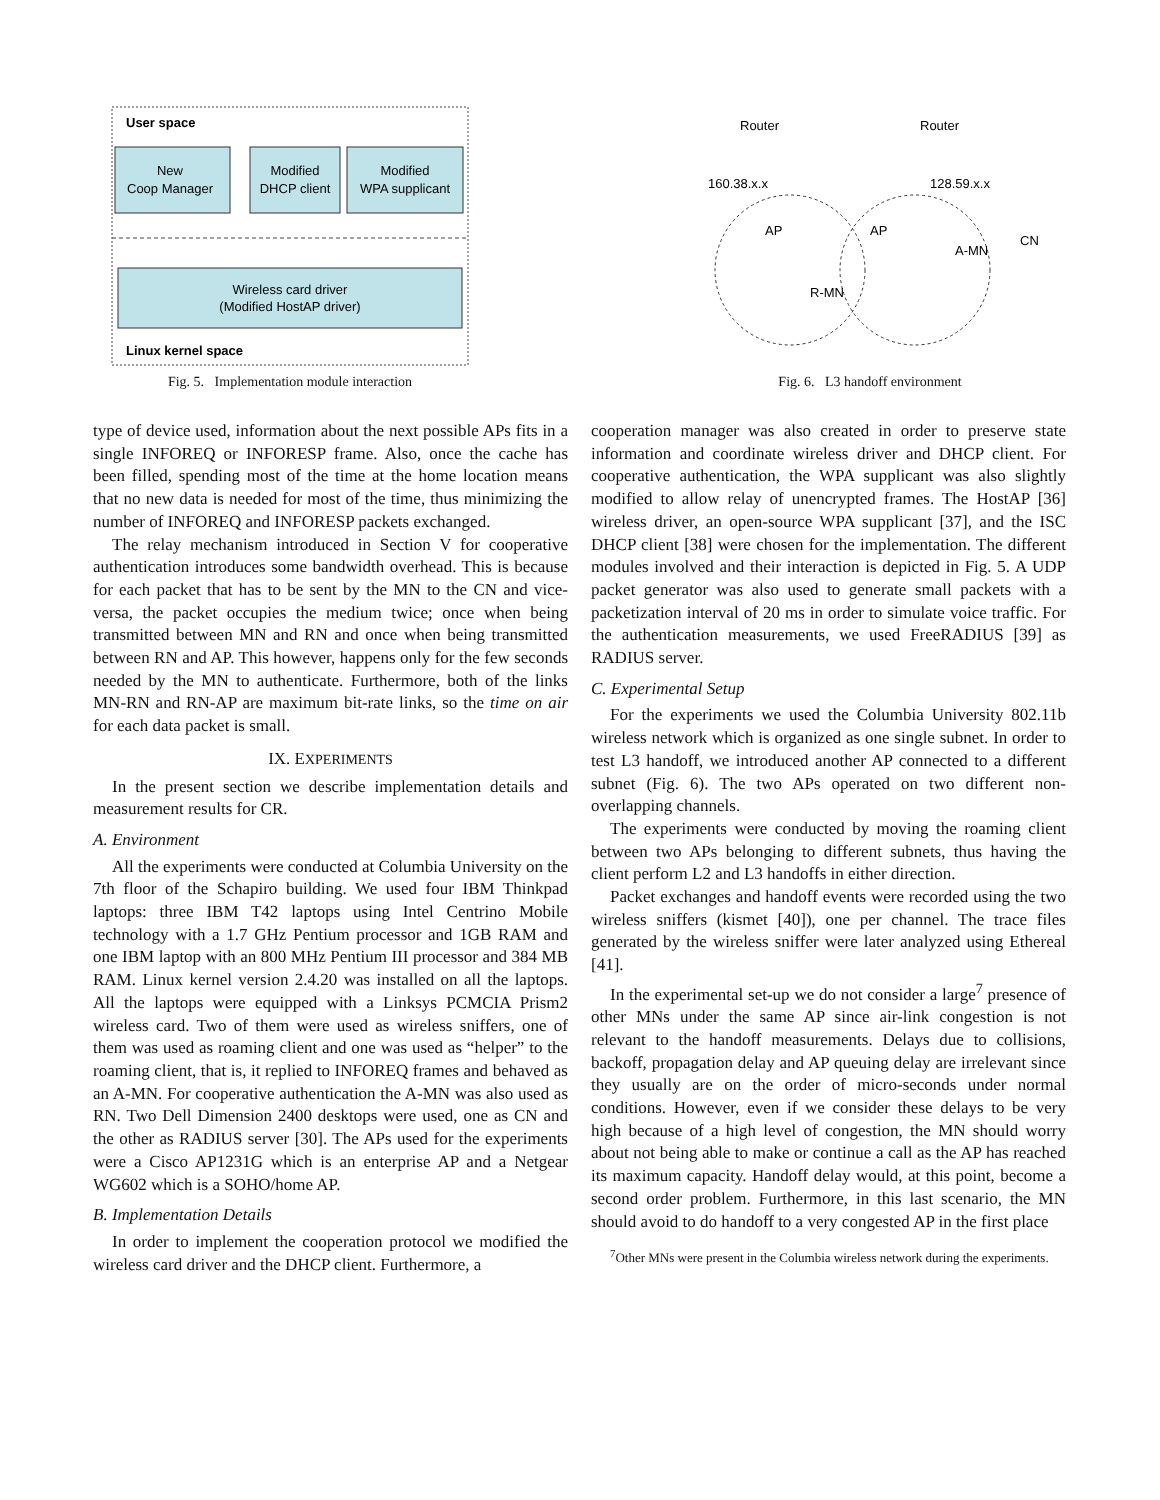User space
New
Coop Manager
Modified
DHCP client
Modified
WPA supplicant
Wireless card driver
(Modified HostAP driver)
Linux kernel space
Fig. 5. Implementation module interaction
Router
Router
160.38.x.x
128.59.x.x
AP
AP
A-MN
CN
R-MN
Fig. 6. L3 handoff environment
type of device used, information about the next possible APs fits in a single INFOREQ or INFORESP frame. Also, once the cache has been filled, spending most of the time at the home location means that no new data is needed for most of the time, thus minimizing the number of INFOREQ and INFORESP packets exchanged.
The relay mechanism introduced in Section V for cooperative authentication introduces some bandwidth overhead. This is because for each packet that has to be sent by the MN to the CN and vice-versa, the packet occupies the medium twice; once when being transmitted between MN and RN and once when being transmitted between RN and AP. This however, happens only for the few seconds needed by the MN to authenticate. Furthermore, both of the links MN-RN and RN-AP are maximum bit-rate links, so the time on air for each data packet is small.
IX. EXPERIMENTS
In the present section we describe implementation details and measurement results for CR.
A. Environment
All the experiments were conducted at Columbia University on the 7th floor of the Schapiro building. We used four IBM Thinkpad laptops: three IBM T42 laptops using Intel Centrino Mobile technology with a 1.7 GHz Pentium processor and 1GB RAM and one IBM laptop with an 800 MHz Pentium III processor and 384 MB RAM. Linux kernel version 2.4.20 was installed on all the laptops. All the laptops were equipped with a Linksys PCMCIA Prism2 wireless card. Two of them were used as wireless sniffers, one of them was used as roaming client and one was used as “helper” to the roaming client, that is, it replied to INFOREQ frames and behaved as an A-MN. For cooperative authentication the A-MN was also used as RN. Two Dell Dimension 2400 desktops were used, one as CN and the other as RADIUS server [30]. The APs used for the experiments were a Cisco AP1231G which is an enterprise AP and a Netgear WG602 which is a SOHO/home AP.
B. Implementation Details
In order to implement the cooperation protocol we modified the wireless card driver and the DHCP client. Furthermore, a
cooperation manager was also created in order to preserve state information and coordinate wireless driver and DHCP client. For cooperative authentication, the WPA supplicant was also slightly modified to allow relay of unencrypted frames. The HostAP [36] wireless driver, an open-source WPA supplicant [37], and the ISC DHCP client [38] were chosen for the implementation. The different modules involved and their interaction is depicted in Fig. 5. A UDP packet generator was also used to generate small packets with a packetization interval of 20 ms in order to simulate voice traffic. For the authentication measurements, we used FreeRADIUS [39] as RADIUS server.
C. Experimental Setup
For the experiments we used the Columbia University 802.11b wireless network which is organized as one single subnet. In order to test L3 handoff, we introduced another AP connected to a different subnet (Fig. 6). The two APs operated on two different non-overlapping channels.
The experiments were conducted by moving the roaming client between two APs belonging to different subnets, thus having the client perform L2 and L3 handoffs in either direction.
Packet exchanges and handoff events were recorded using the two wireless sniffers (kismet [40]), one per channel. The trace files generated by the wireless sniffer were later analyzed using Ethereal [41].
In the experimental set-up we do not consider a large<sup>7</sup> presence of other MNs under the same AP since air-link congestion is not relevant to the handoff measurements. Delays due to collisions, backoff, propagation delay and AP queuing delay are irrelevant since they usually are on the order of micro-seconds under normal conditions. However, even if we consider these delays to be very high because of a high level of congestion, the MN should worry about not being able to make or continue a call as the AP has reached its maximum capacity. Handoff delay would, at this point, become a second order problem. Furthermore, in this last scenario, the MN should avoid to do handoff to a very congested AP in the first place
<sup>7</sup> Other MNs were present in the Columbia wireless network during the experiments.